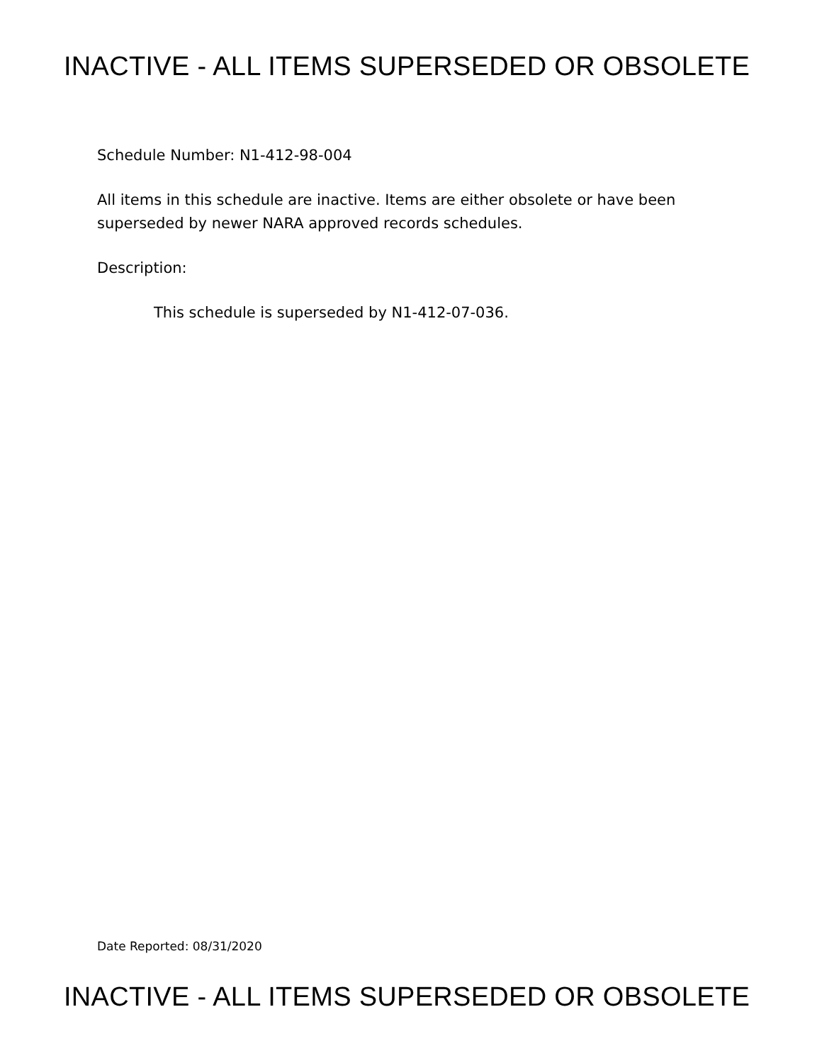INACTIVE - ALL ITEMS SUPERSEDED OR OBSOLETE
Schedule Number: N1-412-98-004
All items in this schedule are inactive. Items are either obsolete or have been
superseded by newer NARA approved records schedules.
Description:
This schedule is superseded by N1-412-07-036.
Date Reported: 08/31/2020
INACTIVE - ALL ITEMS SUPERSEDED OR OBSOLETE